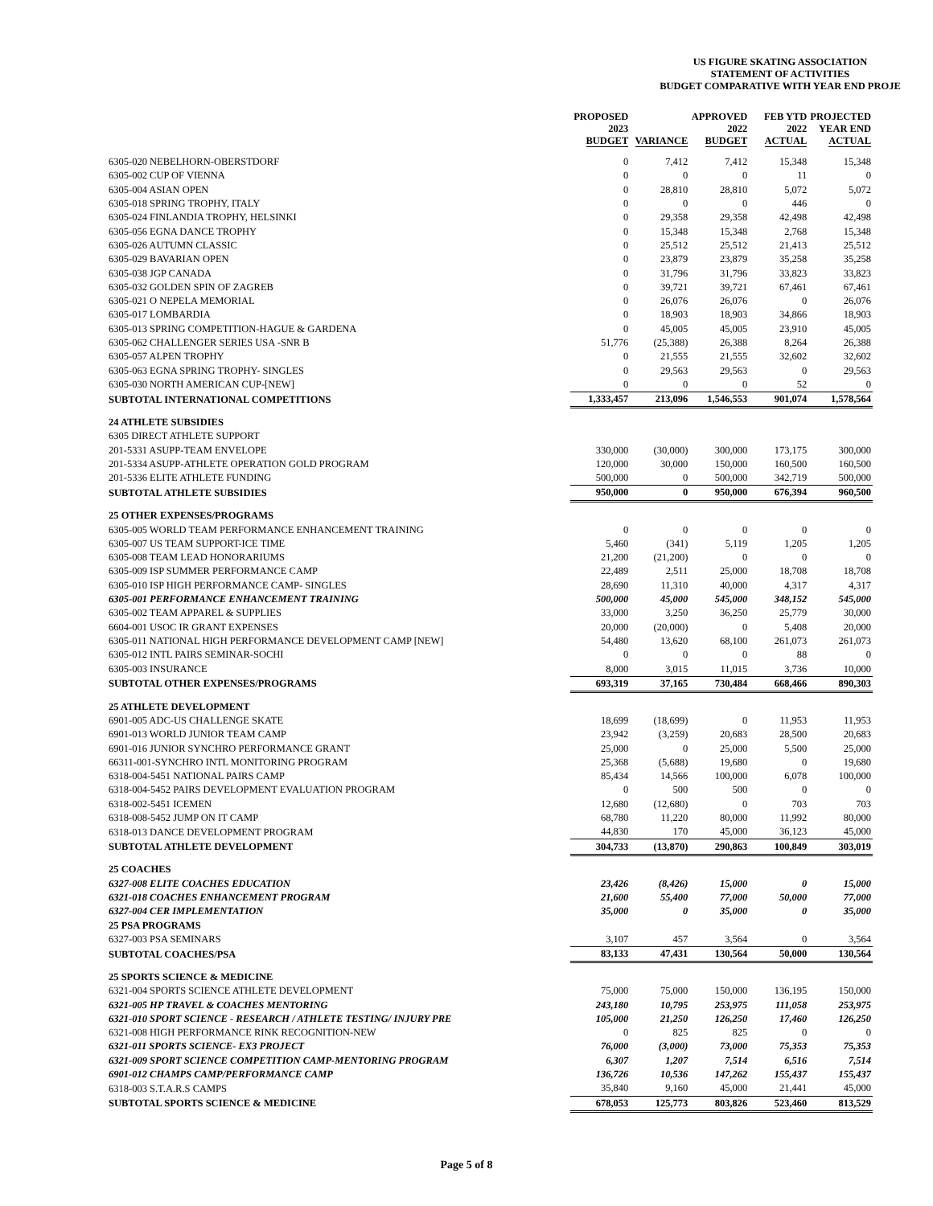US FIGURE SKATING ASSOCIATION
STATEMENT OF ACTIVITIES
BUDGET COMPARATIVE WITH YEAR END PROJE
| | PROPOSED 2023 BUDGET | VARIANCE | APPROVED 2022 BUDGET | FEB YTD 2022 ACTUAL | PROJECTED YEAR END ACTUAL |
| --- | --- | --- | --- | --- | --- |
| 6305-020 NEBELHORN-OBERSTDORF | 0 | 7,412 | 7,412 | 15,348 | 15,348 |
| 6305-002 CUP OF VIENNA | 0 | 0 | 0 | 11 | 0 |
| 6305-004 ASIAN OPEN | 0 | 28,810 | 28,810 | 5,072 | 5,072 |
| 6305-018 SPRING TROPHY, ITALY | 0 | 0 | 0 | 446 | 0 |
| 6305-024 FINLANDIA TROPHY, HELSINKI | 0 | 29,358 | 29,358 | 42,498 | 42,498 |
| 6305-056 EGNA DANCE TROPHY | 0 | 15,348 | 15,348 | 2,768 | 15,348 |
| 6305-026 AUTUMN CLASSIC | 0 | 25,512 | 25,512 | 21,413 | 25,512 |
| 6305-029 BAVARIAN OPEN | 0 | 23,879 | 23,879 | 35,258 | 35,258 |
| 6305-038 JGP CANADA | 0 | 31,796 | 31,796 | 33,823 | 33,823 |
| 6305-032 GOLDEN SPIN OF ZAGREB | 0 | 39,721 | 39,721 | 67,461 | 67,461 |
| 6305-021 O NEPELA MEMORIAL | 0 | 26,076 | 26,076 | 0 | 26,076 |
| 6305-017 LOMBARDIA | 0 | 18,903 | 18,903 | 34,866 | 18,903 |
| 6305-013 SPRING COMPETITION-HAGUE & GARDENA | 0 | 45,005 | 45,005 | 23,910 | 45,005 |
| 6305-062 CHALLENGER SERIES USA -SNR B | 51,776 | (25,388) | 26,388 | 8,264 | 26,388 |
| 6305-057 ALPEN TROPHY | 0 | 21,555 | 21,555 | 32,602 | 32,602 |
| 6305-063 EGNA SPRING TROPHY- SINGLES | 0 | 29,563 | 29,563 | 0 | 29,563 |
| 6305-030 NORTH AMERICAN CUP-[NEW] | 0 | 0 | 0 | 52 | 0 |
| SUBTOTAL INTERNATIONAL COMPETITIONS | 1,333,457 | 213,096 | 1,546,553 | 901,074 | 1,578,564 |
| 24 ATHLETE SUBSIDIES | | | | | |
| 6305 DIRECT ATHLETE SUPPORT | | | | | |
| 201-5331 ASUPP-TEAM ENVELOPE | 330,000 | (30,000) | 300,000 | 173,175 | 300,000 |
| 201-5334 ASUPP-ATHLETE OPERATION GOLD PROGRAM | 120,000 | 30,000 | 150,000 | 160,500 | 160,500 |
| 201-5336 ELITE ATHLETE FUNDING | 500,000 | 0 | 500,000 | 342,719 | 500,000 |
| SUBTOTAL ATHLETE SUBSIDIES | 950,000 | 0 | 950,000 | 676,394 | 960,500 |
| 25 OTHER EXPENSES/PROGRAMS | | | | | |
| 6305-005 WORLD TEAM PERFORMANCE ENHANCEMENT TRAINING | 0 | 0 | 0 | 0 | 0 |
| 6305-007 US TEAM SUPPORT-ICE TIME | 5,460 | (341) | 5,119 | 1,205 | 1,205 |
| 6305-008 TEAM LEAD HONORARIUMS | 21,200 | (21,200) | 0 | 0 | 0 |
| 6305-009 ISP SUMMER PERFORMANCE CAMP | 22,489 | 2,511 | 25,000 | 18,708 | 18,708 |
| 6305-010 ISP HIGH PERFORMANCE CAMP- SINGLES | 28,690 | 11,310 | 40,000 | 4,317 | 4,317 |
| 6305-001 PERFORMANCE ENHANCEMENT TRAINING | 500,000 | 45,000 | 545,000 | 348,152 | 545,000 |
| 6305-002 TEAM APPAREL & SUPPLIES | 33,000 | 3,250 | 36,250 | 25,779 | 30,000 |
| 6604-001 USOC IR GRANT EXPENSES | 20,000 | (20,000) | 0 | 5,408 | 20,000 |
| 6305-011 NATIONAL HIGH PERFORMANCE DEVELOPMENT CAMP [NEW] | 54,480 | 13,620 | 68,100 | 261,073 | 261,073 |
| 6305-012 INTL PAIRS SEMINAR-SOCHI | 0 | 0 | 0 | 88 | 0 |
| 6305-003 INSURANCE | 8,000 | 3,015 | 11,015 | 3,736 | 10,000 |
| SUBTOTAL OTHER EXPENSES/PROGRAMS | 693,319 | 37,165 | 730,484 | 668,466 | 890,303 |
| 25 ATHLETE DEVELOPMENT | | | | | |
| 6901-005 ADC-US CHALLENGE SKATE | 18,699 | (18,699) | 0 | 11,953 | 11,953 |
| 6901-013 WORLD JUNIOR TEAM CAMP | 23,942 | (3,259) | 20,683 | 28,500 | 20,683 |
| 6901-016 JUNIOR SYNCHRO PERFORMANCE GRANT | 25,000 | 0 | 25,000 | 5,500 | 25,000 |
| 66311-001-SYNCHRO INTL MONITORING PROGRAM | 25,368 | (5,688) | 19,680 | 0 | 19,680 |
| 6318-004-5451 NATIONAL PAIRS CAMP | 85,434 | 14,566 | 100,000 | 6,078 | 100,000 |
| 6318-004-5452 PAIRS DEVELOPMENT EVALUATION PROGRAM | 0 | 500 | 500 | 0 | 0 |
| 6318-002-5451 ICEMEN | 12,680 | (12,680) | 0 | 703 | 703 |
| 6318-008-5452 JUMP ON IT CAMP | 68,780 | 11,220 | 80,000 | 11,992 | 80,000 |
| 6318-013 DANCE DEVELOPMENT PROGRAM | 44,830 | 170 | 45,000 | 36,123 | 45,000 |
| SUBTOTAL ATHLETE DEVELOPMENT | 304,733 | (13,870) | 290,863 | 100,849 | 303,019 |
| 25 COACHES | | | | | |
| 6327-008 ELITE COACHES EDUCATION | 23,426 | (8,426) | 15,000 | 0 | 15,000 |
| 6321-018 COACHES ENHANCEMENT PROGRAM | 21,600 | 55,400 | 77,000 | 50,000 | 77,000 |
| 6327-004 CER IMPLEMENTATION | 35,000 | 0 | 35,000 | 0 | 35,000 |
| 25 PSA PROGRAMS | | | | | |
| 6327-003 PSA SEMINARS | 3,107 | 457 | 3,564 | 0 | 3,564 |
| SUBTOTAL COACHES/PSA | 83,133 | 47,431 | 130,564 | 50,000 | 130,564 |
| 25 SPORTS SCIENCE & MEDICINE | | | | | |
| 6321-004 SPORTS SCIENCE ATHLETE DEVELOPMENT | 75,000 | 75,000 | 150,000 | 136,195 | 150,000 |
| 6321-005 HP TRAVEL & COACHES MENTORING | 243,180 | 10,795 | 253,975 | 111,058 | 253,975 |
| 6321-010 SPORT SCIENCE - RESEARCH / ATHLETE TESTING/ INJURY PRE | 105,000 | 21,250 | 126,250 | 17,460 | 126,250 |
| 6321-008 HIGH PERFORMANCE RINK RECOGNITION-NEW | 0 | 825 | 825 | 0 | 0 |
| 6321-011 SPORTS SCIENCE- EX3 PROJECT | 76,000 | (3,000) | 73,000 | 75,353 | 75,353 |
| 6321-009 SPORT SCIENCE COMPETITION CAMP-MENTORING PROGRAM | 6,307 | 1,207 | 7,514 | 6,516 | 7,514 |
| 6901-012 CHAMPS CAMP/PERFORMANCE CAMP | 136,726 | 10,536 | 147,262 | 155,437 | 155,437 |
| 6318-003 S.T.A.R.S CAMPS | 35,840 | 9,160 | 45,000 | 21,441 | 45,000 |
| SUBTOTAL SPORTS SCIENCE & MEDICINE | 678,053 | 125,773 | 803,826 | 523,460 | 813,529 |
Page 5 of 8